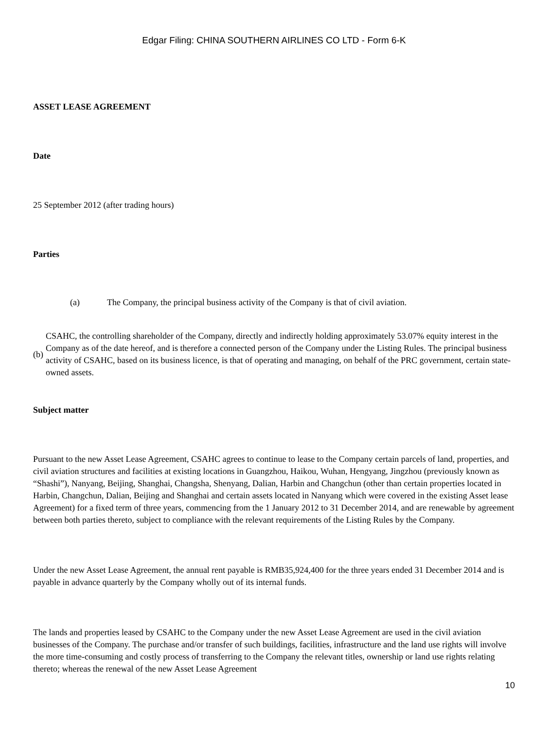Edgar Filing: CHINA SOUTHERN AIRLINES CO LTD - Form 6-K
ASSET LEASE AGREEMENT
Date
25 September 2012 (after trading hours)
Parties
(a) The Company, the principal business activity of the Company is that of civil aviation.
(b)
CSAHC, the controlling shareholder of the Company, directly and indirectly holding approximately 53.07% equity interest in the Company as of the date hereof, and is therefore a connected person of the Company under the Listing Rules. The principal business activity of CSAHC, based on its business licence, is that of operating and managing, on behalf of the PRC government, certain state-owned assets.
Subject matter
Pursuant to the new Asset Lease Agreement, CSAHC agrees to continue to lease to the Company certain parcels of land, properties, and civil aviation structures and facilities at existing locations in Guangzhou, Haikou, Wuhan, Hengyang, Jingzhou (previously known as “Shashi”), Nanyang, Beijing, Shanghai, Changsha, Shenyang, Dalian, Harbin and Changchun (other than certain properties located in Harbin, Changchun, Dalian, Beijing and Shanghai and certain assets located in Nanyang which were covered in the existing Asset lease Agreement) for a fixed term of three years, commencing from the 1 January 2012 to 31 December 2014, and are renewable by agreement between both parties thereto, subject to compliance with the relevant requirements of the Listing Rules by the Company.
Under the new Asset Lease Agreement, the annual rent payable is RMB35,924,400 for the three years ended 31 December 2014 and is payable in advance quarterly by the Company wholly out of its internal funds.
The lands and properties leased by CSAHC to the Company under the new Asset Lease Agreement are used in the civil aviation businesses of the Company. The purchase and/or transfer of such buildings, facilities, infrastructure and the land use rights will involve the more time-consuming and costly process of transferring to the Company the relevant titles, ownership or land use rights relating thereto; whereas the renewal of the new Asset Lease Agreement
10